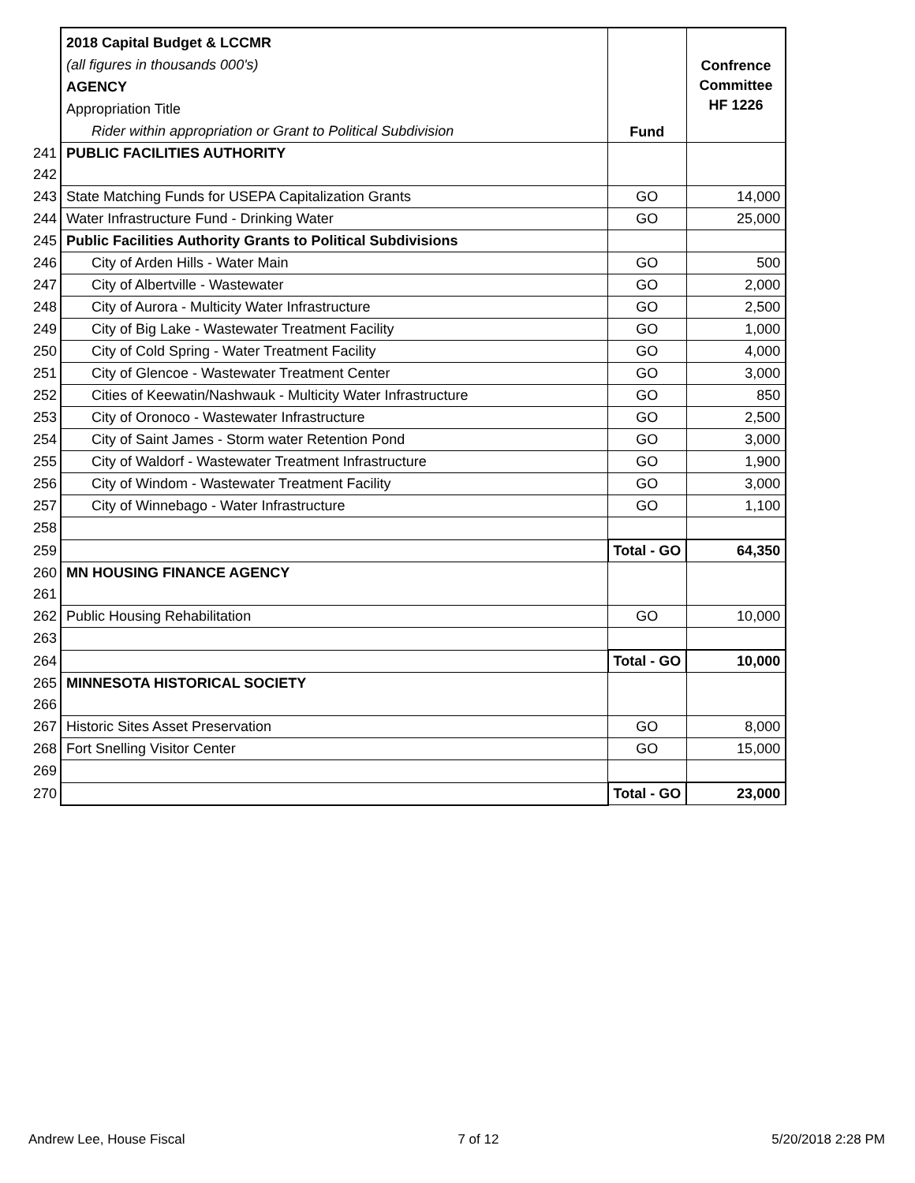| | 2018 Capital Budget & LCCMR (all figures in thousands 000's) AGENCY Appropriation Title Rider within appropriation or Grant to Political Subdivision | Fund | Confrence Committee HF 1226 |
| 241 | PUBLIC FACILITIES AUTHORITY | | |
| 242 | | | |
| 243 | State Matching Funds for USEPA Capitalization Grants | GO | 14,000 |
| 244 | Water Infrastructure Fund - Drinking Water | GO | 25,000 |
| 245 | Public Facilities Authority Grants to Political Subdivisions | | |
| 246 | City of Arden Hills - Water Main | GO | 500 |
| 247 | City of Albertville - Wastewater | GO | 2,000 |
| 248 | City of Aurora - Multicity Water Infrastructure | GO | 2,500 |
| 249 | City of Big Lake - Wastewater Treatment Facility | GO | 1,000 |
| 250 | City of Cold Spring - Water Treatment Facility | GO | 4,000 |
| 251 | City of Glencoe - Wastewater Treatment Center | GO | 3,000 |
| 252 | Cities of Keewatin/Nashwauk - Multicity Water Infrastructure | GO | 850 |
| 253 | City of Oronoco - Wastewater Infrastructure | GO | 2,500 |
| 254 | City of Saint James - Storm water Retention Pond | GO | 3,000 |
| 255 | City of Waldorf - Wastewater Treatment Infrastructure | GO | 1,900 |
| 256 | City of Windom - Wastewater Treatment Facility | GO | 3,000 |
| 257 | City of Winnebago - Water Infrastructure | GO | 1,100 |
| 258 | | | |
| 259 | | Total - GO | 64,350 |
| 260 | MN HOUSING FINANCE AGENCY | | |
| 261 | | | |
| 262 | Public Housing Rehabilitation | GO | 10,000 |
| 263 | | | |
| 264 | | Total - GO | 10,000 |
| 265 | MINNESOTA HISTORICAL SOCIETY | | |
| 266 | | | |
| 267 | Historic Sites Asset Preservation | GO | 8,000 |
| 268 | Fort Snelling Visitor Center | GO | 15,000 |
| 269 | | | |
| 270 | | Total - GO | 23,000 |
Andrew Lee, House Fiscal 7 of 12 5/20/2018 2:28 PM